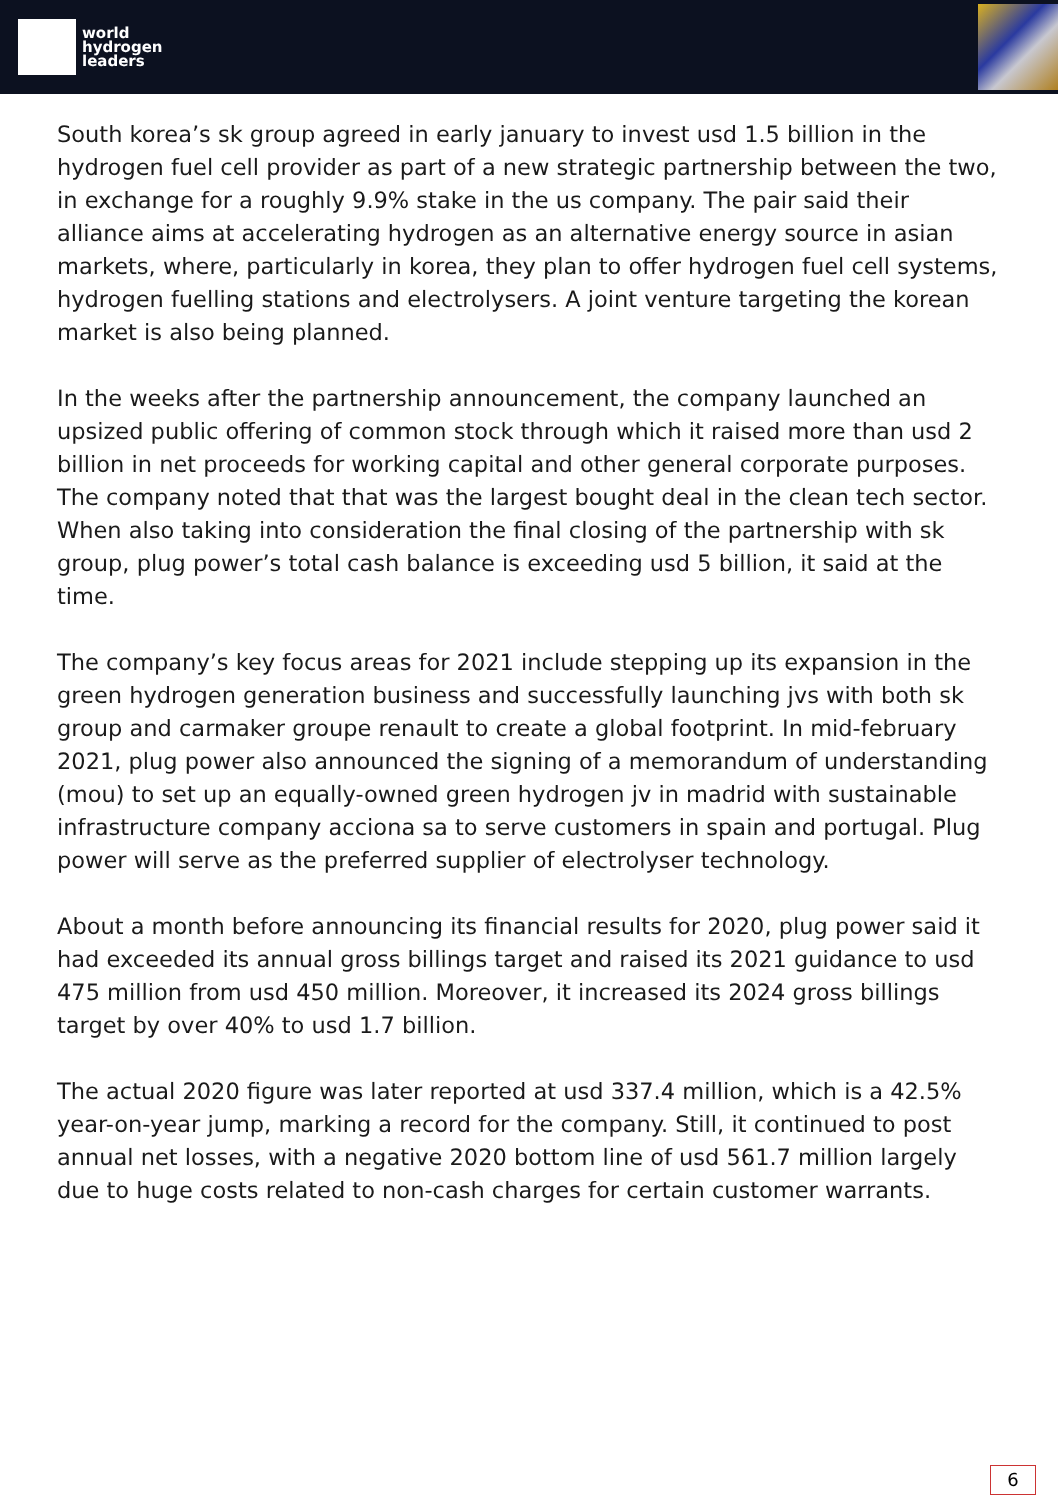world
hydrogen
leaders
South korea’s sk group agreed in early january to invest usd 1.5 billion in the hydrogen fuel cell provider as part of a new strategic partnership between the two, in exchange for a roughly 9.9% stake in the us company. The pair said their alliance aims at accelerating hydrogen as an alternative energy source in asian markets, where, particularly in korea, they plan to offer hydrogen fuel cell systems, hydrogen fuelling stations and electrolysers. A joint venture targeting the korean market is also being planned.
In the weeks after the partnership announcement, the company launched an upsized public offering of common stock through which it raised more than usd 2 billion in net proceeds for working capital and other general corporate purposes. The company noted that that was the largest bought deal in the clean tech sector. When also taking into consideration the final closing of the partnership with sk group, plug power’s total cash balance is exceeding usd 5 billion, it said at the time.
The company’s key focus areas for 2021 include stepping up its expansion in the green hydrogen generation business and successfully launching jvs with both sk group and carmaker groupe renault to create a global footprint. In mid-february 2021, plug power also announced the signing of a memorandum of understanding (mou) to set up an equally-owned green hydrogen jv in madrid with sustainable infrastructure company acciona sa to serve customers in spain and portugal. Plug power will serve as the preferred supplier of electrolyser technology.
About a month before announcing its financial results for 2020, plug power said it had exceeded its annual gross billings target and raised its 2021 guidance to usd 475 million from usd 450 million. Moreover, it increased its 2024 gross billings target by over 40% to usd 1.7 billion.
The actual 2020 figure was later reported at usd 337.4 million, which is a 42.5% year-on-year jump, marking a record for the company. Still, it continued to post annual net losses, with a negative 2020 bottom line of usd 561.7 million largely due to huge costs related to non-cash charges for certain customer warrants.
6